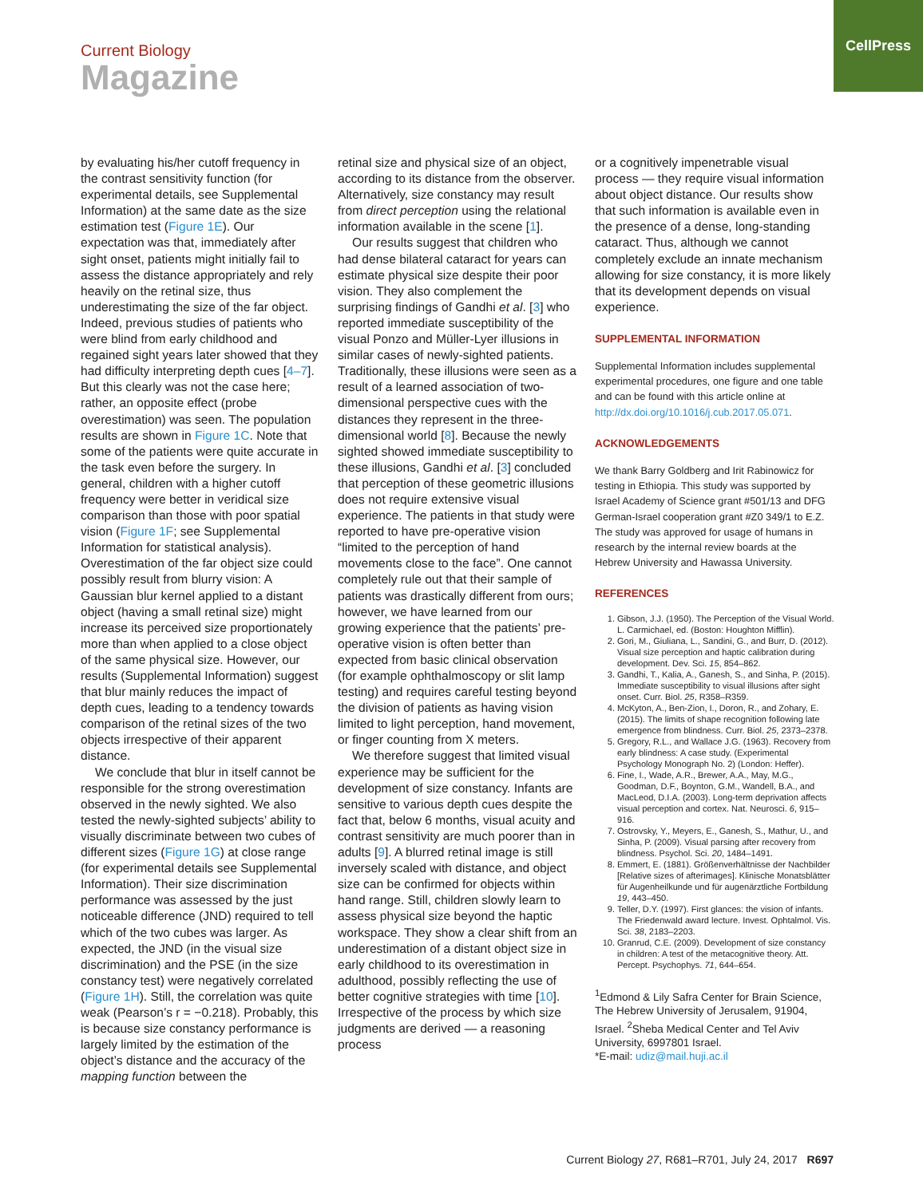CellPress
Current Biology
Magazine
by evaluating his/her cutoff frequency in the contrast sensitivity function (for experimental details, see Supplemental Information) at the same date as the size estimation test (Figure 1E). Our expectation was that, immediately after sight onset, patients might initially fail to assess the distance appropriately and rely heavily on the retinal size, thus underestimating the size of the far object. Indeed, previous studies of patients who were blind from early childhood and regained sight years later showed that they had difficulty interpreting depth cues [4–7]. But this clearly was not the case here; rather, an opposite effect (probe overestimation) was seen. The population results are shown in Figure 1C. Note that some of the patients were quite accurate in the task even before the surgery. In general, children with a higher cutoff frequency were better in veridical size comparison than those with poor spatial vision (Figure 1F; see Supplemental Information for statistical analysis). Overestimation of the far object size could possibly result from blurry vision: A Gaussian blur kernel applied to a distant object (having a small retinal size) might increase its perceived size proportionately more than when applied to a close object of the same physical size. However, our results (Supplemental Information) suggest that blur mainly reduces the impact of depth cues, leading to a tendency towards comparison of the retinal sizes of the two objects irrespective of their apparent distance.
We conclude that blur in itself cannot be responsible for the strong overestimation observed in the newly sighted. We also tested the newly-sighted subjects’ ability to visually discriminate between two cubes of different sizes (Figure 1G) at close range (for experimental details see Supplemental Information). Their size discrimination performance was assessed by the just noticeable difference (JND) required to tell which of the two cubes was larger. As expected, the JND (in the visual size discrimination) and the PSE (in the size constancy test) were negatively correlated (Figure 1H). Still, the correlation was quite weak (Pearson’s r = −0.218). Probably, this is because size constancy performance is largely limited by the estimation of the object’s distance and the accuracy of the mapping function between the
retinal size and physical size of an object, according to its distance from the observer. Alternatively, size constancy may result from direct perception using the relational information available in the scene [1].
Our results suggest that children who had dense bilateral cataract for years can estimate physical size despite their poor vision. They also complement the surprising findings of Gandhi et al. [3] who reported immediate susceptibility of the visual Ponzo and Müller-Lyer illusions in similar cases of newly-sighted patients. Traditionally, these illusions were seen as a result of a learned association of two-dimensional perspective cues with the distances they represent in the three-dimensional world [8]. Because the newly sighted showed immediate susceptibility to these illusions, Gandhi et al. [3] concluded that perception of these geometric illusions does not require extensive visual experience. The patients in that study were reported to have pre-operative vision “limited to the perception of hand movements close to the face”. One cannot completely rule out that their sample of patients was drastically different from ours; however, we have learned from our growing experience that the patients’ pre-operative vision is often better than expected from basic clinical observation (for example ophthalmoscopy or slit lamp testing) and requires careful testing beyond the division of patients as having vision limited to light perception, hand movement, or finger counting from X meters.
We therefore suggest that limited visual experience may be sufficient for the development of size constancy. Infants are sensitive to various depth cues despite the fact that, below 6 months, visual acuity and contrast sensitivity are much poorer than in adults [9]. A blurred retinal image is still inversely scaled with distance, and object size can be confirmed for objects within hand range. Still, children slowly learn to assess physical size beyond the haptic workspace. They show a clear shift from an underestimation of a distant object size in early childhood to its overestimation in adulthood, possibly reflecting the use of better cognitive strategies with time [10]. Irrespective of the process by which size judgments are derived — a reasoning process
or a cognitively impenetrable visual process — they require visual information about object distance. Our results show that such information is available even in the presence of a dense, long-standing cataract. Thus, although we cannot completely exclude an innate mechanism allowing for size constancy, it is more likely that its development depends on visual experience.
SUPPLEMENTAL INFORMATION
Supplemental Information includes supplemental experimental procedures, one figure and one table and can be found with this article online at http://dx.doi.org/10.1016/j.cub.2017.05.071.
ACKNOWLEDGEMENTS
We thank Barry Goldberg and Irit Rabinowicz for testing in Ethiopia. This study was supported by Israel Academy of Science grant #501/13 and DFG German-Israel cooperation grant #Z0 349/1 to E.Z. The study was approved for usage of humans in research by the internal review boards at the Hebrew University and Hawassa University.
REFERENCES
1. Gibson, J.J. (1950). The Perception of the Visual World. L. Carmichael, ed. (Boston: Houghton Mifflin).
2. Gori, M., Giuliana, L., Sandini, G., and Burr, D. (2012). Visual size perception and haptic calibration during development. Dev. Sci. 15, 854–862.
3. Gandhi, T., Kalia, A., Ganesh, S., and Sinha, P. (2015). Immediate susceptibility to visual illusions after sight onset. Curr. Biol. 25, R358–R359.
4. McKyton, A., Ben-Zion, I., Doron, R., and Zohary, E. (2015). The limits of shape recognition following late emergence from blindness. Curr. Biol. 25, 2373–2378.
5. Gregory, R.L., and Wallace J.G. (1963). Recovery from early blindness: A case study. (Experimental Psychology Monograph No. 2) (London: Heffer).
6. Fine, I., Wade, A.R., Brewer, A.A., May, M.G., Goodman, D.F., Boynton, G.M., Wandell, B.A., and MacLeod, D.I.A. (2003). Long-term deprivation affects visual perception and cortex. Nat. Neurosci. 6, 915–916.
7. Ostrovsky, Y., Meyers, E., Ganesh, S., Mathur, U., and Sinha, P. (2009). Visual parsing after recovery from blindness. Psychol. Sci. 20, 1484–1491.
8. Emmert, E. (1881). Größenverhältnisse der Nachbilder [Relative sizes of afterimages]. Klinische Monatsblätter für Augenheilkunde und für augenärztliche Fortbildung 19, 443–450.
9. Teller, D.Y. (1997). First glances: the vision of infants. The Friedenwald award lecture. Invest. Ophtalmol. Vis. Sci. 38, 2183–2203.
10. Granrud, C.E. (2009). Development of size constancy in children: A test of the metacognitive theory. Att. Percept. Psychophys. 71, 644–654.
<sup>1</sup> Edmond & Lily Safra Center for Brain Science, The Hebrew University of Jerusalem, 91904, Israel. <sup>2</sup>Sheba Medical Center and Tel Aviv University, 6997801 Israel.
*E-mail: udiz@mail.huji.ac.il
Current Biology 27, R681–R701, July 24, 2017 R697